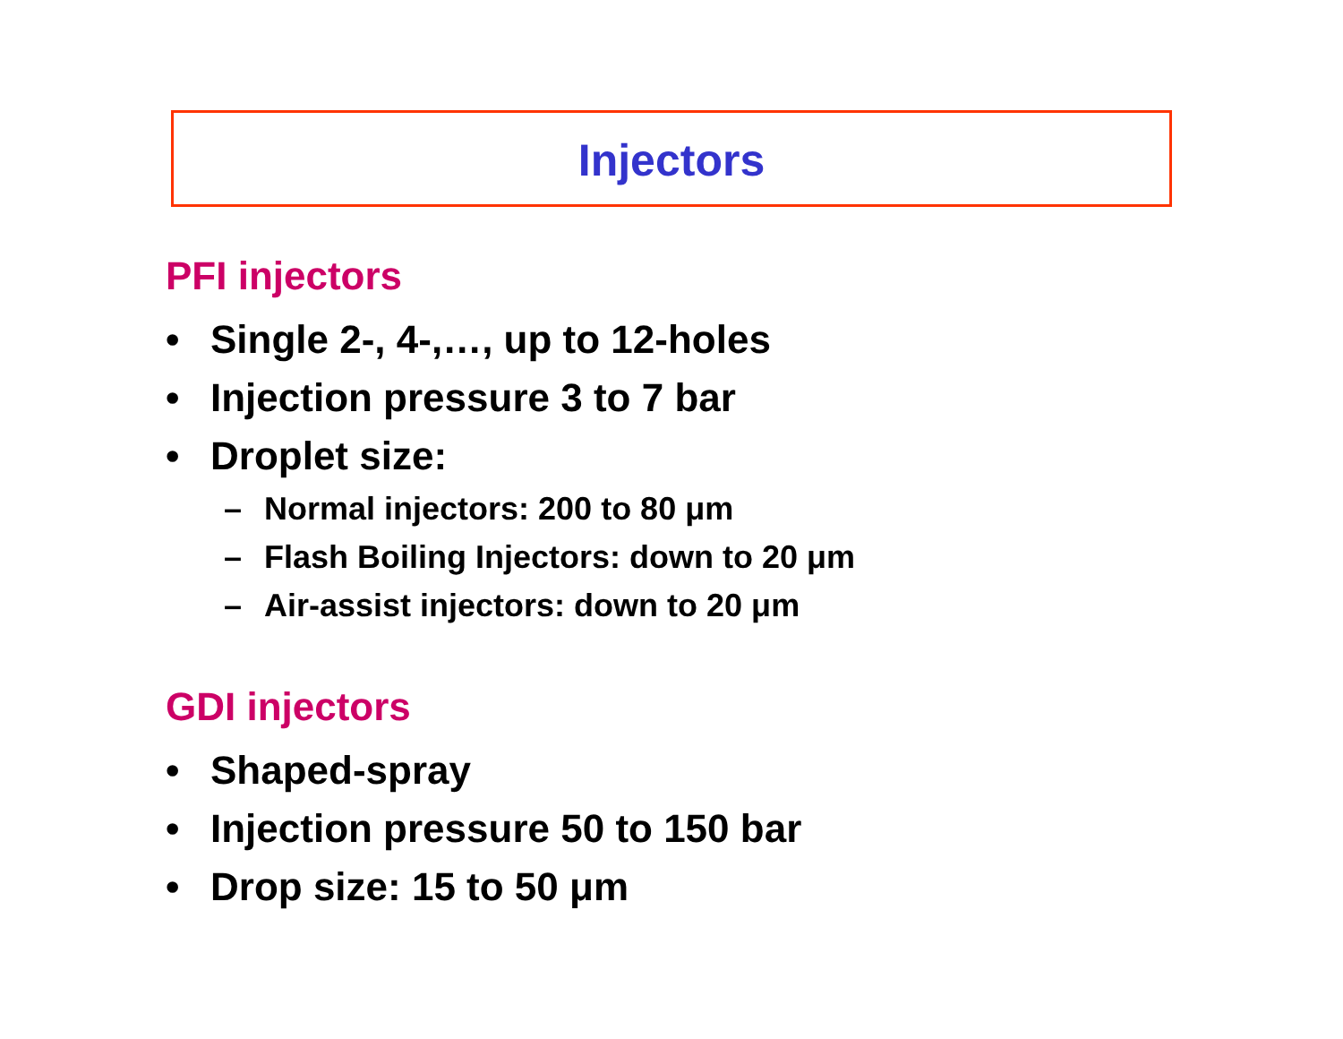Injectors
PFI injectors
• Single 2-, 4-,…, up to 12-holes
• Injection pressure 3 to 7 bar
• Droplet size:
– Normal injectors: 200 to 80 μm
– Flash Boiling Injectors: down to 20 μm
– Air-assist injectors: down to 20 μm
GDI injectors
• Shaped-spray
• Injection pressure 50 to 150 bar
• Drop size: 15 to 50 μm